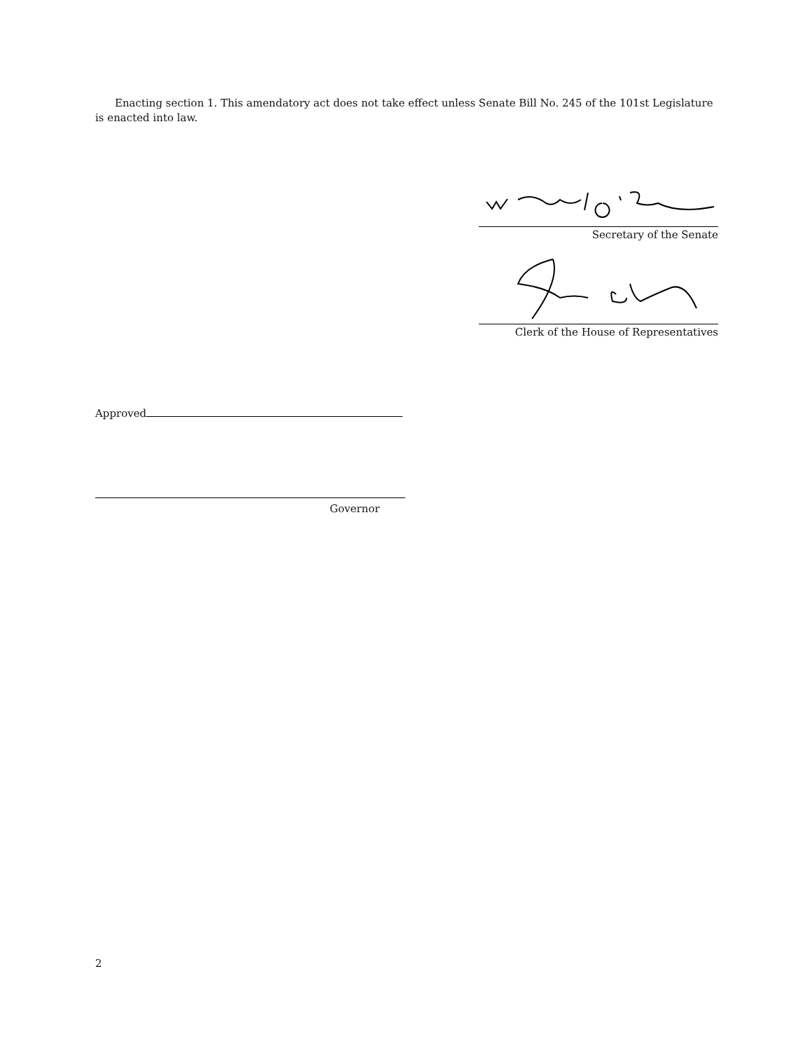Enacting section 1. This amendatory act does not take effect unless Senate Bill No. 245 of the 101st Legislature is enacted into law.
Secretary of the Senate
Clerk of the House of Representatives
Approved
Governor
2